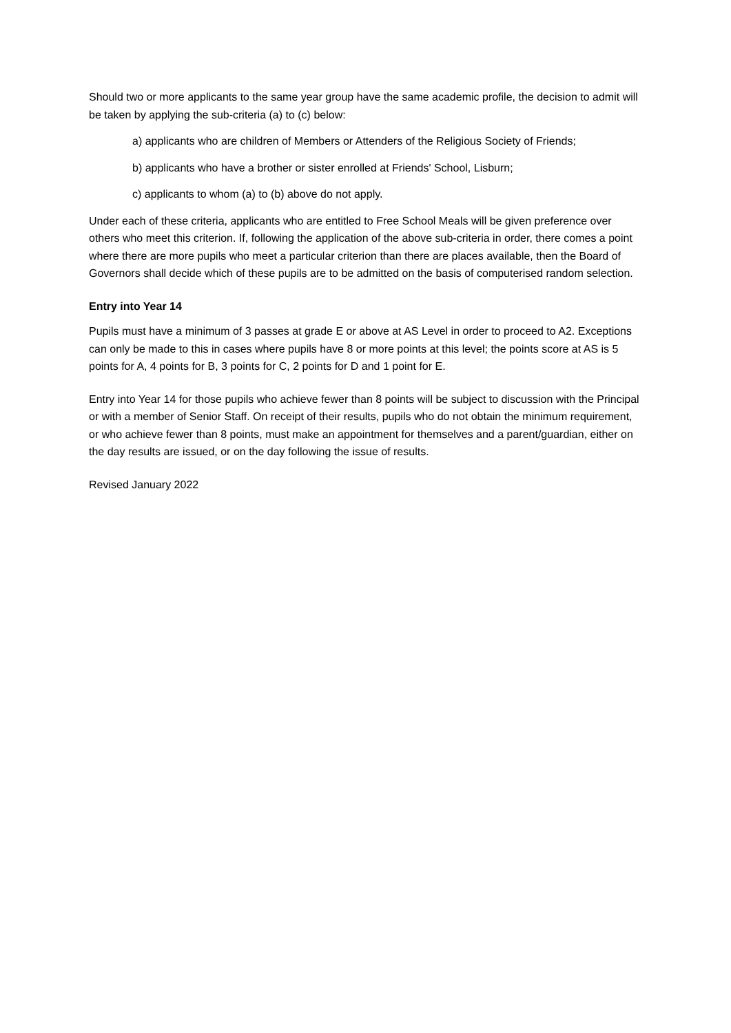Should two or more applicants to the same year group have the same academic profile, the decision to admit will be taken by applying the sub-criteria (a) to (c) below:
a) applicants who are children of Members or Attenders of the Religious Society of Friends;
b) applicants who have a brother or sister enrolled at Friends' School, Lisburn;
c) applicants to whom (a) to (b) above do not apply.
Under each of these criteria, applicants who are entitled to Free School Meals will be given preference over others who meet this criterion. If, following the application of the above sub-criteria in order, there comes a point where there are more pupils who meet a particular criterion than there are places available, then the Board of Governors shall decide which of these pupils are to be admitted on the basis of computerised random selection.
Entry into Year 14
Pupils must have a minimum of 3 passes at grade E or above at AS Level in order to proceed to A2. Exceptions can only be made to this in cases where pupils have 8 or more points at this level; the points score at AS is 5 points for A, 4 points for B, 3 points for C, 2 points for D and 1 point for E.
Entry into Year 14 for those pupils who achieve fewer than 8 points will be subject to discussion with the Principal or with a member of Senior Staff. On receipt of their results, pupils who do not obtain the minimum requirement, or who achieve fewer than 8 points, must make an appointment for themselves and a parent/guardian, either on the day results are issued, or on the day following the issue of results.
Revised January 2022